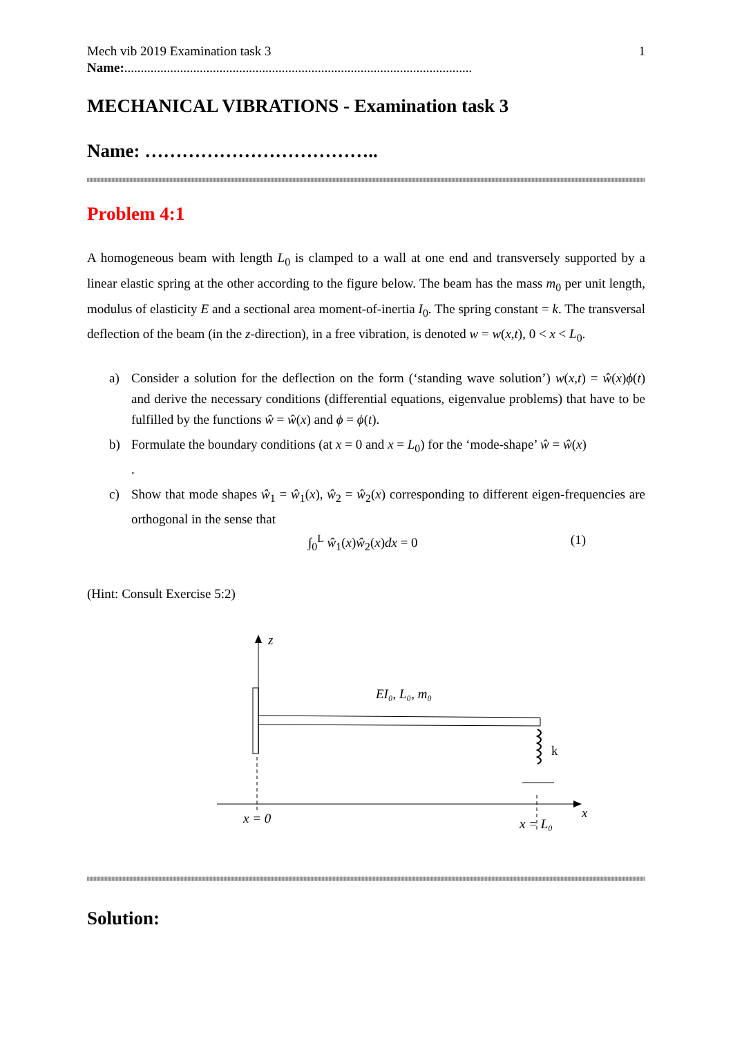1 Mech vib 2019 Examination task 3
Name:..........................................................................................................
MECHANICAL VIBRATIONS - Examination task 3
Name: ………………………………..
Problem 4:1
A homogeneous beam with length L<sub>0</sub> is clamped to a wall at one end and transversely supported by a linear elastic spring at the other according to the figure below. The beam has the mass m<sub>0</sub> per unit length, modulus of elasticity E and a sectional area moment-of-inertia I<sub>0</sub>. The spring constant = k. The transversal deflection of the beam (in the z-direction), in a free vibration, is denoted w = w(x,t), 0 < x < L<sub>0</sub>.
a) Consider a solution for the deflection on the form (‘standing wave solution’) w(x,t) = ŵ(x)ϕ(t) and derive the necessary conditions (differential equations, eigenvalue problems) that have to be fulfilled by the functions ŵ = ŵ(x) and ϕ = ϕ(t).
b) Formulate the boundary conditions (at x = 0 and x = L<sub>0</sub>) for the ‘mode-shape’ ŵ = ŵ(x)
.
c) Show that mode shapes ŵ<sub>1</sub> = ŵ<sub>1</sub>(x), ŵ<sub>2</sub> = ŵ<sub>2</sub>(x) corresponding to different eigen-frequencies are orthogonal in the sense that
∫<sub>0</sub><sup>L</sup> ŵ<sub>1</sub>(x)ŵ<sub>2</sub>(x)dx = 0 (1)
(Hint: Consult Exercise 5:2)
z
EI₀, L₀, m₀
k
x
x = 0
x = L₀
Solution: